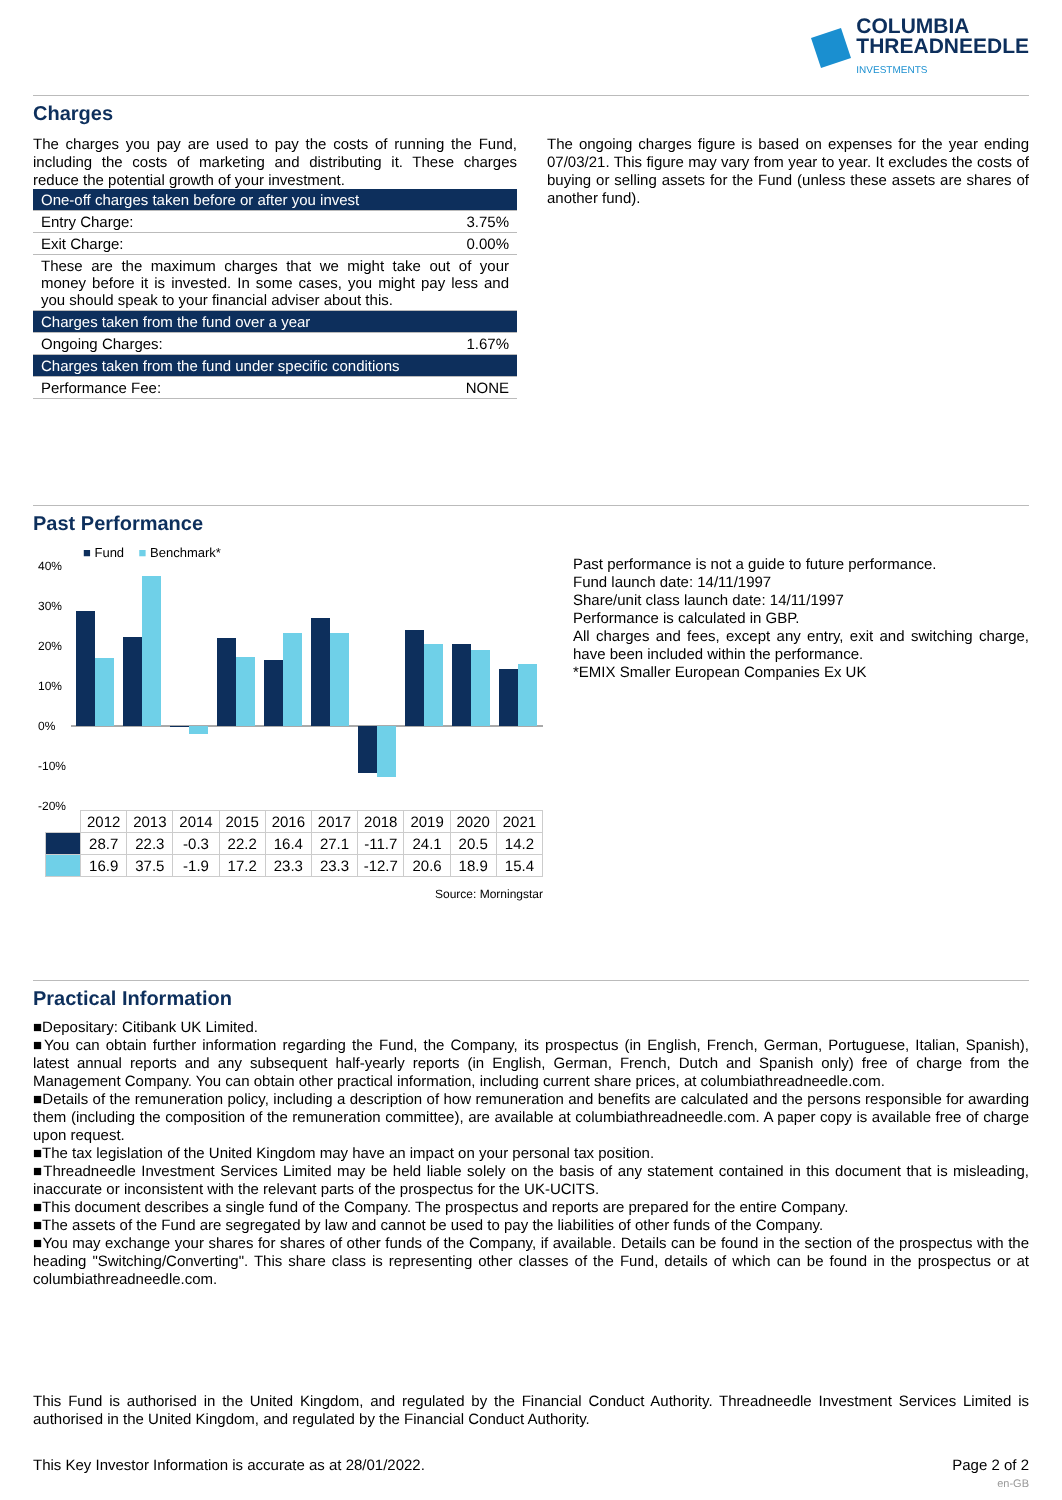COLUMBIA
THREADNEEDLE
INVESTMENTS
Charges
The charges you pay are used to pay the costs of running the Fund, including the costs of marketing and distributing it. These charges reduce the potential growth of your investment.
| One-off charges taken before or after you invest | |
| Entry Charge: | 3.75% |
| Exit Charge: | 0.00% |
| These are the maximum charges that we might take out of your money before it is invested. In some cases, you might pay less and you should speak to your financial adviser about this. | |
| Charges taken from the fund over a year | |
| Ongoing Charges: | 1.67% |
| Charges taken from the fund under specific conditions | |
| Performance Fee: | NONE |
The ongoing charges figure is based on expenses for the year ending 07/03/21. This figure may vary from year to year. It excludes the costs of buying or selling assets for the Fund (unless these assets are shares of another fund).
Past Performance
■ Fund ■ Benchmark*
40%
30%
20%
10%
0%
-10%
-20%
| | 2012 | 2013 | 2014 | 2015 | 2016 | 2017 | 2018 | 2019 | 2020 | 2021 |
| | 28.7 | 22.3 | -0.3 | 22.2 | 16.4 | 27.1 | -11.7 | 24.1 | 20.5 | 14.2 |
| | 16.9 | 37.5 | -1.9 | 17.2 | 23.3 | 23.3 | -12.7 | 20.6 | 18.9 | 15.4 |
Source: Morningstar
Past performance is not a guide to future performance.
Fund launch date: 14/11/1997
Share/unit class launch date: 14/11/1997
Performance is calculated in GBP.
All charges and fees, except any entry, exit and switching charge, have been included within the performance.
*EMIX Smaller European Companies Ex UK
Practical Information
■Depositary: Citibank UK Limited.
■You can obtain further information regarding the Fund, the Company, its prospectus (in English, French, German, Portuguese, Italian, Spanish), latest annual reports and any subsequent half-yearly reports (in English, German, French, Dutch and Spanish only) free of charge from the Management Company. You can obtain other practical information, including current share prices, at columbiathreadneedle.com.
■Details of the remuneration policy, including a description of how remuneration and benefits are calculated and the persons responsible for awarding them (including the composition of the remuneration committee), are available at columbiathreadneedle.com. A paper copy is available free of charge upon request.
■The tax legislation of the United Kingdom may have an impact on your personal tax position.
■Threadneedle Investment Services Limited may be held liable solely on the basis of any statement contained in this document that is misleading, inaccurate or inconsistent with the relevant parts of the prospectus for the UK-UCITS.
■This document describes a single fund of the Company. The prospectus and reports are prepared for the entire Company.
■The assets of the Fund are segregated by law and cannot be used to pay the liabilities of other funds of the Company.
■You may exchange your shares for shares of other funds of the Company, if available. Details can be found in the section of the prospectus with the heading "Switching/Converting". This share class is representing other classes of the Fund, details of which can be found in the prospectus or at columbiathreadneedle.com.
This Fund is authorised in the United Kingdom, and regulated by the Financial Conduct Authority. Threadneedle Investment Services Limited is authorised in the United Kingdom, and regulated by the Financial Conduct Authority.
This Key Investor Information is accurate as at 28/01/2022. Page 2 of 2
en-GB